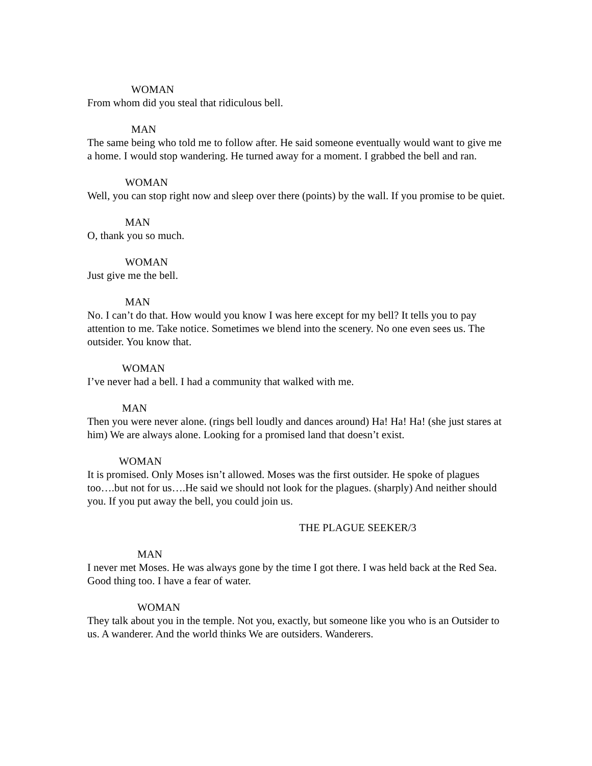WOMAN
From whom did you steal that ridiculous bell.
MAN
The same being who told me to follow after. He said someone eventually would want to give me a home. I would stop wandering. He turned away for a moment. I grabbed the bell and ran.
WOMAN
Well, you can stop right now and sleep over there (points) by the wall. If you promise to be quiet.
MAN
O, thank you so much.
WOMAN
Just give me the bell.
MAN
No. I can’t do that. How would you know I was here except for my bell? It tells you to pay attention to me. Take notice. Sometimes we blend into the scenery. No one even sees us. The outsider. You know that.
WOMAN
I’ve never had a bell. I had a community that walked with me.
MAN
Then you were never alone. (rings bell loudly and dances around) Ha! Ha! Ha! (she just stares at him) We are always alone. Looking for a promised land that doesn’t exist.
WOMAN
It is promised. Only Moses isn’t allowed. Moses was the first outsider. He spoke of plagues too….but not for us….He said we should not look for the plagues. (sharply) And neither should you. If you put away the bell, you could join us.
THE PLAGUE SEEKER/3
MAN
I never met Moses. He was always gone by the time I got there. I was held back at the Red Sea. Good thing too. I have a fear of water.
WOMAN
They talk about you in the temple. Not you, exactly, but someone like you who is an Outsider to us. A wanderer. And the world thinks We are outsiders. Wanderers.